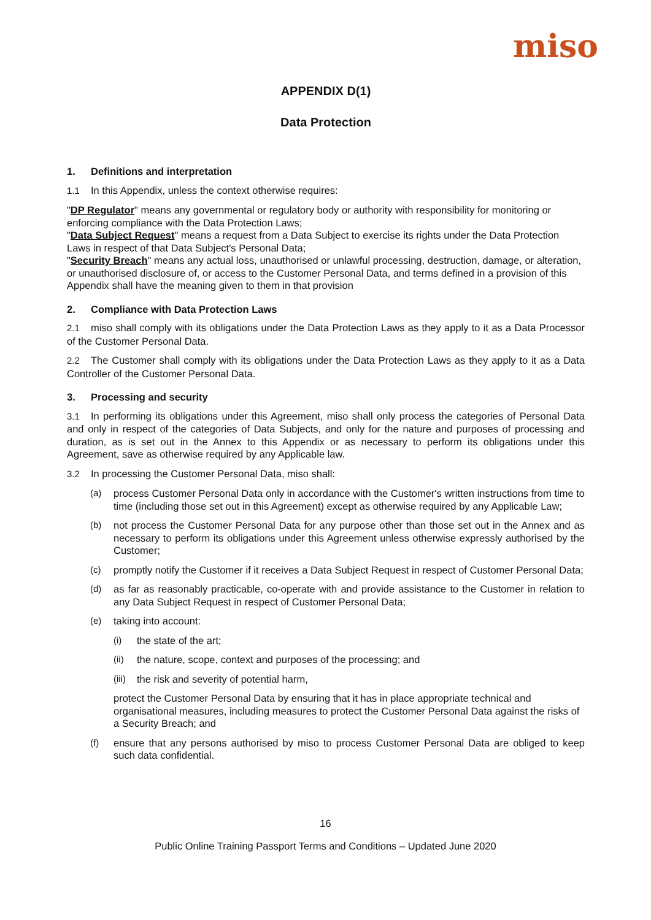miso
APPENDIX D(1)
Data Protection
1. Definitions and interpretation
1.1 In this Appendix, unless the context otherwise requires:
"DP Regulator" means any governmental or regulatory body or authority with responsibility for monitoring or enforcing compliance with the Data Protection Laws;
"Data Subject Request" means a request from a Data Subject to exercise its rights under the Data Protection Laws in respect of that Data Subject's Personal Data;
"Security Breach" means any actual loss, unauthorised or unlawful processing, destruction, damage, or alteration, or unauthorised disclosure of, or access to the Customer Personal Data, and terms defined in a provision of this Appendix shall have the meaning given to them in that provision
2. Compliance with Data Protection Laws
2.1 miso shall comply with its obligations under the Data Protection Laws as they apply to it as a Data Processor of the Customer Personal Data.
2.2 The Customer shall comply with its obligations under the Data Protection Laws as they apply to it as a Data Controller of the Customer Personal Data.
3. Processing and security
3.1 In performing its obligations under this Agreement, miso shall only process the categories of Personal Data and only in respect of the categories of Data Subjects, and only for the nature and purposes of processing and duration, as is set out in the Annex to this Appendix or as necessary to perform its obligations under this Agreement, save as otherwise required by any Applicable law.
3.2 In processing the Customer Personal Data, miso shall:
(a) process Customer Personal Data only in accordance with the Customer's written instructions from time to time (including those set out in this Agreement) except as otherwise required by any Applicable Law;
(b) not process the Customer Personal Data for any purpose other than those set out in the Annex and as necessary to perform its obligations under this Agreement unless otherwise expressly authorised by the Customer;
(c) promptly notify the Customer if it receives a Data Subject Request in respect of Customer Personal Data;
(d) as far as reasonably practicable, co-operate with and provide assistance to the Customer in relation to any Data Subject Request in respect of Customer Personal Data;
(e) taking into account:
(i) the state of the art;
(ii) the nature, scope, context and purposes of the processing; and
(iii)
the risk and severity of potential harm,
protect the Customer Personal Data by ensuring that it has in place appropriate technical and organisational measures, including measures to protect the Customer Personal Data against the risks of a Security Breach; and
(f) ensure that any persons authorised by miso to process Customer Personal Data are obliged to keep such data confidential.
16
Public Online Training Passport Terms and Conditions – Updated June 2020